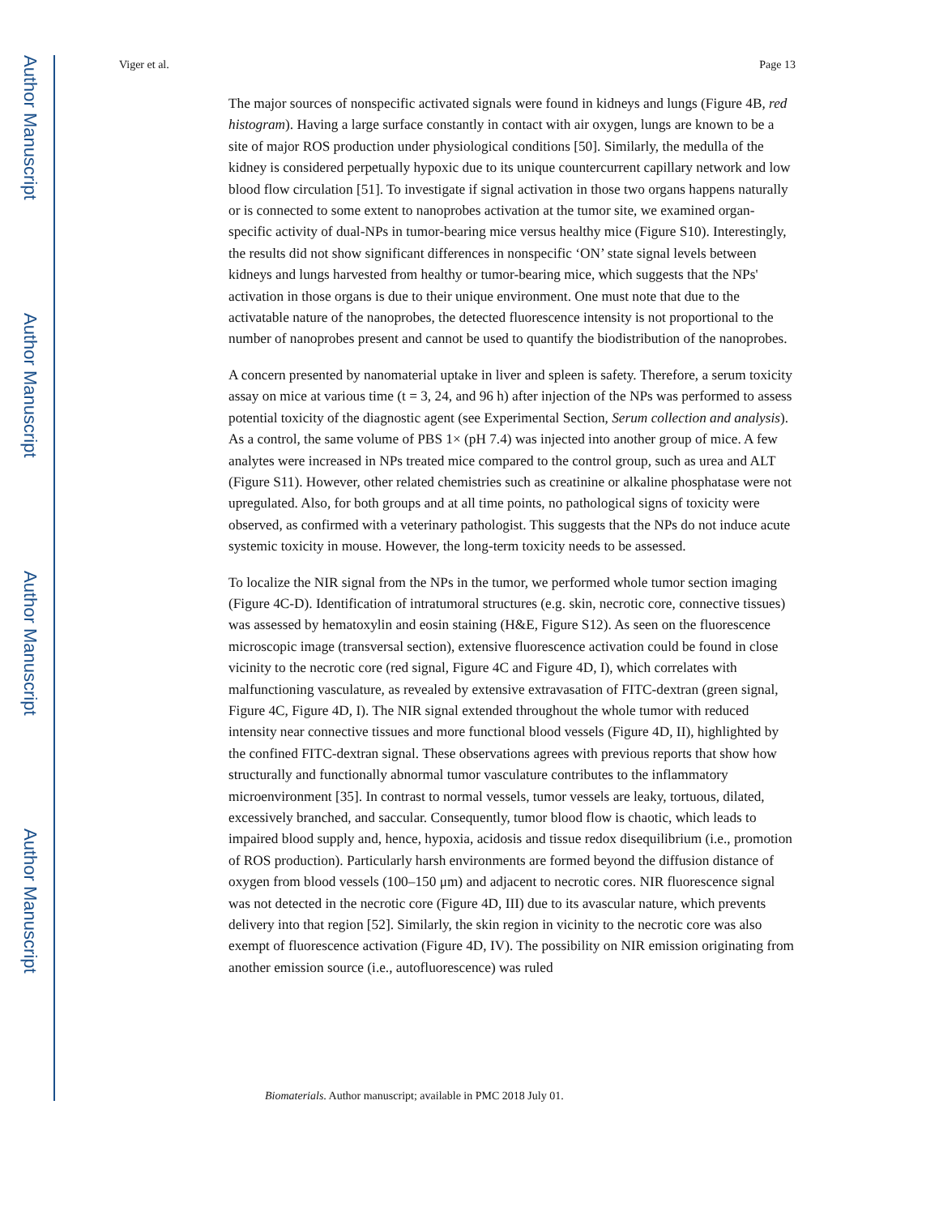Author Manuscript
Author Manuscript
Author Manuscript
Author Manuscript
Viger et al. Page 13
The major sources of nonspecific activated signals were found in kidneys and lungs (Figure 4B, red histogram). Having a large surface constantly in contact with air oxygen, lungs are known to be a site of major ROS production under physiological conditions [50]. Similarly, the medulla of the kidney is considered perpetually hypoxic due to its unique countercurrent capillary network and low blood flow circulation [51]. To investigate if signal activation in those two organs happens naturally or is connected to some extent to nanoprobes activation at the tumor site, we examined organ-specific activity of dual-NPs in tumor-bearing mice versus healthy mice (Figure S10). Interestingly, the results did not show significant differences in nonspecific ‘ON’ state signal levels between kidneys and lungs harvested from healthy or tumor-bearing mice, which suggests that the NPs' activation in those organs is due to their unique environment. One must note that due to the activatable nature of the nanoprobes, the detected fluorescence intensity is not proportional to the number of nanoprobes present and cannot be used to quantify the biodistribution of the nanoprobes.
A concern presented by nanomaterial uptake in liver and spleen is safety. Therefore, a serum toxicity assay on mice at various time (t = 3, 24, and 96 h) after injection of the NPs was performed to assess potential toxicity of the diagnostic agent (see Experimental Section, Serum collection and analysis). As a control, the same volume of PBS 1× (pH 7.4) was injected into another group of mice. A few analytes were increased in NPs treated mice compared to the control group, such as urea and ALT (Figure S11). However, other related chemistries such as creatinine or alkaline phosphatase were not upregulated. Also, for both groups and at all time points, no pathological signs of toxicity were observed, as confirmed with a veterinary pathologist. This suggests that the NPs do not induce acute systemic toxicity in mouse. However, the long-term toxicity needs to be assessed.
To localize the NIR signal from the NPs in the tumor, we performed whole tumor section imaging (Figure 4C-D). Identification of intratumoral structures (e.g. skin, necrotic core, connective tissues) was assessed by hematoxylin and eosin staining (H&E, Figure S12). As seen on the fluorescence microscopic image (transversal section), extensive fluorescence activation could be found in close vicinity to the necrotic core (red signal, Figure 4C and Figure 4D, I), which correlates with malfunctioning vasculature, as revealed by extensive extravasation of FITC-dextran (green signal, Figure 4C, Figure 4D, I). The NIR signal extended throughout the whole tumor with reduced intensity near connective tissues and more functional blood vessels (Figure 4D, II), highlighted by the confined FITC-dextran signal. These observations agrees with previous reports that show how structurally and functionally abnormal tumor vasculature contributes to the inflammatory microenvironment [35]. In contrast to normal vessels, tumor vessels are leaky, tortuous, dilated, excessively branched, and saccular. Consequently, tumor blood flow is chaotic, which leads to impaired blood supply and, hence, hypoxia, acidosis and tissue redox disequilibrium (i.e., promotion of ROS production). Particularly harsh environments are formed beyond the diffusion distance of oxygen from blood vessels (100–150 μm) and adjacent to necrotic cores. NIR fluorescence signal was not detected in the necrotic core (Figure 4D, III) due to its avascular nature, which prevents delivery into that region [52]. Similarly, the skin region in vicinity to the necrotic core was also exempt of fluorescence activation (Figure 4D, IV). The possibility on NIR emission originating from another emission source (i.e., autofluorescence) was ruled
Biomaterials. Author manuscript; available in PMC 2018 July 01.